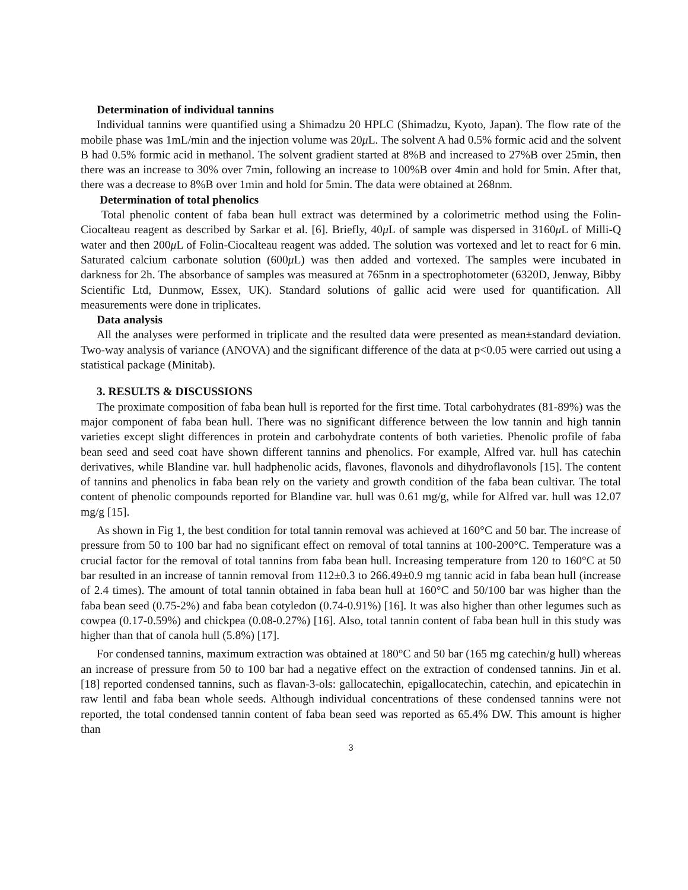Determination of individual tannins
Individual tannins were quantified using a Shimadzu 20 HPLC (Shimadzu, Kyoto, Japan). The flow rate of the mobile phase was 1mL/min and the injection volume was 20μ L. The solvent A had 0.5% formic acid and the solvent B had 0.5% formic acid in methanol. The solvent gradient started at 8%B and increased to 27%B over 25min, then there was an increase to 30% over 7min, following an increase to 100%B over 4min and hold for 5min. After that, there was a decrease to 8%B over 1min and hold for 5min. The data were obtained at 268nm.
Determination of total phenolics
Total phenolic content of faba bean hull extract was determined by a colorimetric method using the Folin-Ciocalteau reagent as described by Sarkar et al. [6]. Briefly, 40μ L of sample was dispersed in 3160μ L of Milli-Q water and then 200μ L of Folin-Ciocalteau reagent was added. The solution was vortexed and let to react for 6 min. Saturated calcium carbonate solution (600μ L) was then added and vortexed. The samples were incubated in darkness for 2h. The absorbance of samples was measured at 765nm in a spectrophotometer (6320D, Jenway, Bibby Scientific Ltd, Dunmow, Essex, UK). Standard solutions of gallic acid were used for quantification. All measurements were done in triplicates.
Data analysis
All the analyses were performed in triplicate and the resulted data were presented as mean±standard deviation. Two-way analysis of variance (ANOVA) and the significant difference of the data at p<0.05 were carried out using a statistical package (Minitab).
3. RESULTS & DISCUSSIONS
The proximate composition of faba bean hull is reported for the first time. Total carbohydrates (81-89%) was the major component of faba bean hull. There was no significant difference between the low tannin and high tannin varieties except slight differences in protein and carbohydrate contents of both varieties. Phenolic profile of faba bean seed and seed coat have shown different tannins and phenolics. For example, Alfred var. hull has catechin derivatives, while Blandine var. hull hadphenolic acids, flavones, flavonols and dihydroflavonols [15]. The content of tannins and phenolics in faba bean rely on the variety and growth condition of the faba bean cultivar. The total content of phenolic compounds reported for Blandine var. hull was 0.61 mg/g, while for Alfred var. hull was 12.07 mg/g [15].
As shown in Fig 1, the best condition for total tannin removal was achieved at 160°C and 50 bar. The increase of pressure from 50 to 100 bar had no significant effect on removal of total tannins at 100-200°C. Temperature was a crucial factor for the removal of total tannins from faba bean hull. Increasing temperature from 120 to 160°C at 50 bar resulted in an increase of tannin removal from 112±0.3 to 266.49±0.9 mg tannic acid in faba bean hull (increase of 2.4 times). The amount of total tannin obtained in faba bean hull at 160°C and 50/100 bar was higher than the faba bean seed (0.75-2%) and faba bean cotyledon (0.74-0.91%) [16]. It was also higher than other legumes such as cowpea (0.17-0.59%) and chickpea (0.08-0.27%) [16]. Also, total tannin content of faba bean hull in this study was higher than that of canola hull (5.8%) [17].
For condensed tannins, maximum extraction was obtained at 180°C and 50 bar (165 mg catechin/g hull) whereas an increase of pressure from 50 to 100 bar had a negative effect on the extraction of condensed tannins. Jin et al. [18] reported condensed tannins, such as flavan-3-ols: gallocatechin, epigallocatechin, catechin, and epicatechin in raw lentil and faba bean whole seeds. Although individual concentrations of these condensed tannins were not reported, the total condensed tannin content of faba bean seed was reported as 65.4% DW. This amount is higher than
3